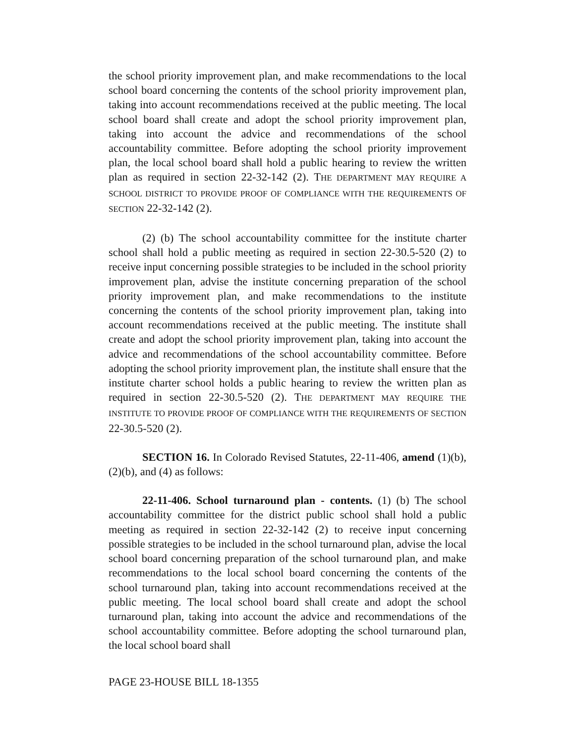the school priority improvement plan, and make recommendations to the local school board concerning the contents of the school priority improvement plan, taking into account recommendations received at the public meeting. The local school board shall create and adopt the school priority improvement plan, taking into account the advice and recommendations of the school accountability committee. Before adopting the school priority improvement plan, the local school board shall hold a public hearing to review the written plan as required in section 22-32-142 (2). THE DEPARTMENT MAY REQUIRE A SCHOOL DISTRICT TO PROVIDE PROOF OF COMPLIANCE WITH THE REQUIREMENTS OF SECTION 22-32-142 (2).
(2) (b) The school accountability committee for the institute charter school shall hold a public meeting as required in section 22-30.5-520 (2) to receive input concerning possible strategies to be included in the school priority improvement plan, advise the institute concerning preparation of the school priority improvement plan, and make recommendations to the institute concerning the contents of the school priority improvement plan, taking into account recommendations received at the public meeting. The institute shall create and adopt the school priority improvement plan, taking into account the advice and recommendations of the school accountability committee. Before adopting the school priority improvement plan, the institute shall ensure that the institute charter school holds a public hearing to review the written plan as required in section 22-30.5-520 (2). THE DEPARTMENT MAY REQUIRE THE INSTITUTE TO PROVIDE PROOF OF COMPLIANCE WITH THE REQUIREMENTS OF SECTION 22-30.5-520 (2).
SECTION 16. In Colorado Revised Statutes, 22-11-406, amend (1)(b), (2)(b), and (4) as follows:
22-11-406. School turnaround plan - contents. (1) (b) The school accountability committee for the district public school shall hold a public meeting as required in section 22-32-142 (2) to receive input concerning possible strategies to be included in the school turnaround plan, advise the local school board concerning preparation of the school turnaround plan, and make recommendations to the local school board concerning the contents of the school turnaround plan, taking into account recommendations received at the public meeting. The local school board shall create and adopt the school turnaround plan, taking into account the advice and recommendations of the school accountability committee. Before adopting the school turnaround plan, the local school board shall
PAGE 23-HOUSE BILL 18-1355